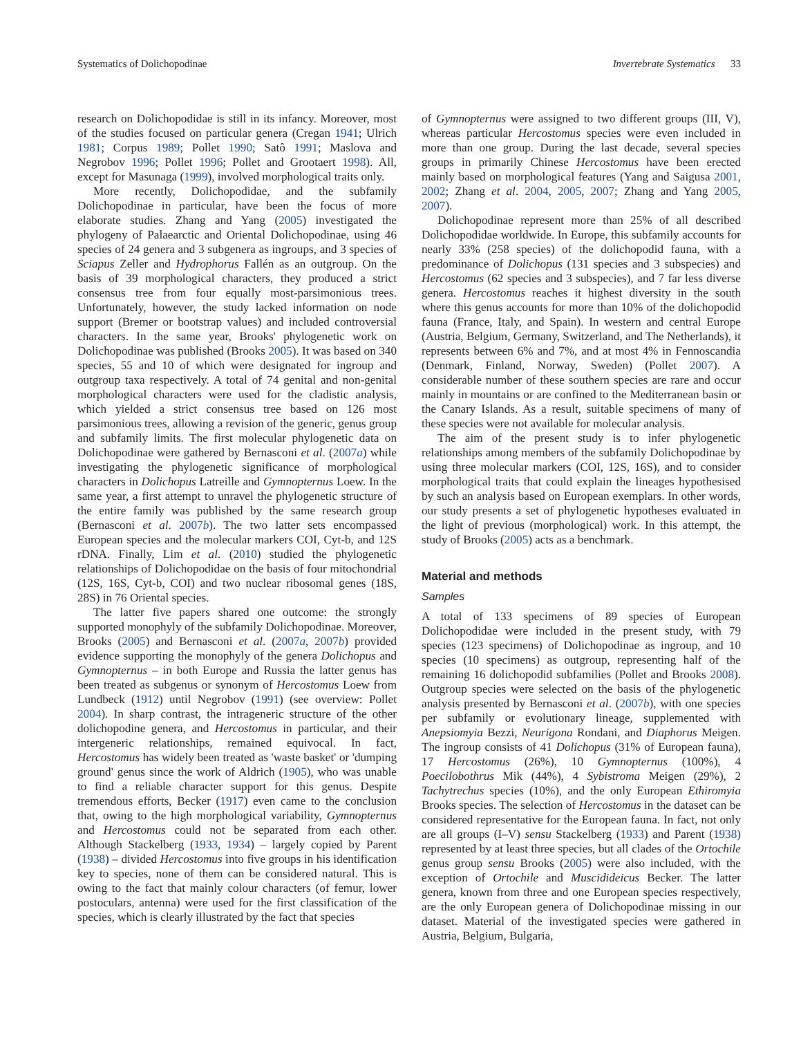Systematics of Dolichopodinae Invertebrate Systematics 33
research on Dolichopodidae is still in its infancy. Moreover, most of the studies focused on particular genera (Cregan 1941; Ulrich 1981; Corpus 1989; Pollet 1990; Satô 1991; Maslova and Negrobov 1996; Pollet 1996; Pollet and Grootaert 1998). All, except for Masunaga (1999), involved morphological traits only.
More recently, Dolichopodidae, and the subfamily Dolichopodinae in particular, have been the focus of more elaborate studies. Zhang and Yang (2005) investigated the phylogeny of Palaearctic and Oriental Dolichopodinae, using 46 species of 24 genera and 3 subgenera as ingroups, and 3 species of Sciapus Zeller and Hydrophorus Fallén as an outgroup. On the basis of 39 morphological characters, they produced a strict consensus tree from four equally most-parsimonious trees. Unfortunately, however, the study lacked information on node support (Bremer or bootstrap values) and included controversial characters. In the same year, Brooks' phylogenetic work on Dolichopodinae was published (Brooks 2005). It was based on 340 species, 55 and 10 of which were designated for ingroup and outgroup taxa respectively. A total of 74 genital and non-genital morphological characters were used for the cladistic analysis, which yielded a strict consensus tree based on 126 most parsimonious trees, allowing a revision of the generic, genus group and subfamily limits. The first molecular phylogenetic data on Dolichopodinae were gathered by Bernasconi et al. (2007a) while investigating the phylogenetic significance of morphological characters in Dolichopus Latreille and Gymnopternus Loew. In the same year, a first attempt to unravel the phylogenetic structure of the entire family was published by the same research group (Bernasconi et al. 2007b). The two latter sets encompassed European species and the molecular markers COI, Cyt-b, and 12S rDNA. Finally, Lim et al. (2010) studied the phylogenetic relationships of Dolichopodidae on the basis of four mitochondrial (12S, 16S, Cyt-b, COI) and two nuclear ribosomal genes (18S, 28S) in 76 Oriental species.
The latter five papers shared one outcome: the strongly supported monophyly of the subfamily Dolichopodinae. Moreover, Brooks (2005) and Bernasconi et al. (2007a, 2007b) provided evidence supporting the monophyly of the genera Dolichopus and Gymnopternus – in both Europe and Russia the latter genus has been treated as subgenus or synonym of Hercostomus Loew from Lundbeck (1912) until Negrobov (1991) (see overview: Pollet 2004). In sharp contrast, the intrageneric structure of the other dolichopodine genera, and Hercostomus in particular, and their intergeneric relationships, remained equivocal. In fact, Hercostomus has widely been treated as 'waste basket' or 'dumping ground' genus since the work of Aldrich (1905), who was unable to find a reliable character support for this genus. Despite tremendous efforts, Becker (1917) even came to the conclusion that, owing to the high morphological variability, Gymnopternus and Hercostomus could not be separated from each other. Although Stackelberg (1933, 1934) – largely copied by Parent (1938) – divided Hercostomus into five groups in his identification key to species, none of them can be considered natural. This is owing to the fact that mainly colour characters (of femur, lower postoculars, antenna) were used for the first classification of the species, which is clearly illustrated by the fact that species
of Gymnopternus were assigned to two different groups (III, V), whereas particular Hercostomus species were even included in more than one group. During the last decade, several species groups in primarily Chinese Hercostomus have been erected mainly based on morphological features (Yang and Saigusa 2001, 2002; Zhang et al. 2004, 2005, 2007; Zhang and Yang 2005, 2007).
Dolichopodinae represent more than 25% of all described Dolichopodidae worldwide. In Europe, this subfamily accounts for nearly 33% (258 species) of the dolichopodid fauna, with a predominance of Dolichopus (131 species and 3 subspecies) and Hercostomus (62 species and 3 subspecies), and 7 far less diverse genera. Hercostomus reaches it highest diversity in the south where this genus accounts for more than 10% of the dolichopodid fauna (France, Italy, and Spain). In western and central Europe (Austria, Belgium, Germany, Switzerland, and The Netherlands), it represents between 6% and 7%, and at most 4% in Fennoscandia (Denmark, Finland, Norway, Sweden) (Pollet 2007). A considerable number of these southern species are rare and occur mainly in mountains or are confined to the Mediterranean basin or the Canary Islands. As a result, suitable specimens of many of these species were not available for molecular analysis.
The aim of the present study is to infer phylogenetic relationships among members of the subfamily Dolichopodinae by using three molecular markers (COI, 12S, 16S), and to consider morphological traits that could explain the lineages hypothesised by such an analysis based on European exemplars. In other words, our study presents a set of phylogenetic hypotheses evaluated in the light of previous (morphological) work. In this attempt, the study of Brooks (2005) acts as a benchmark.
Material and methods
Samples
A total of 133 specimens of 89 species of European Dolichopodidae were included in the present study, with 79 species (123 specimens) of Dolichopodinae as ingroup, and 10 species (10 specimens) as outgroup, representing half of the remaining 16 dolichopodid subfamilies (Pollet and Brooks 2008). Outgroup species were selected on the basis of the phylogenetic analysis presented by Bernasconi et al. (2007b), with one species per subfamily or evolutionary lineage, supplemented with Anepsiomyia Bezzi, Neurigona Rondani, and Diaphorus Meigen. The ingroup consists of 41 Dolichopus (31% of European fauna), 17 Hercostomus (26%), 10 Gymnopternus (100%), 4 Poecilobothrus Mik (44%), 4 Sybistroma Meigen (29%), 2 Tachytrechus species (10%), and the only European Ethiromyia Brooks species. The selection of Hercostomus in the dataset can be considered representative for the European fauna. In fact, not only are all groups (I–V) sensu Stackelberg (1933) and Parent (1938) represented by at least three species, but all clades of the Ortochile genus group sensu Brooks (2005) were also included, with the exception of Ortochile and Muscidideicus Becker. The latter genera, known from three and one European species respectively, are the only European genera of Dolichopodinae missing in our dataset. Material of the investigated species were gathered in Austria, Belgium, Bulgaria,